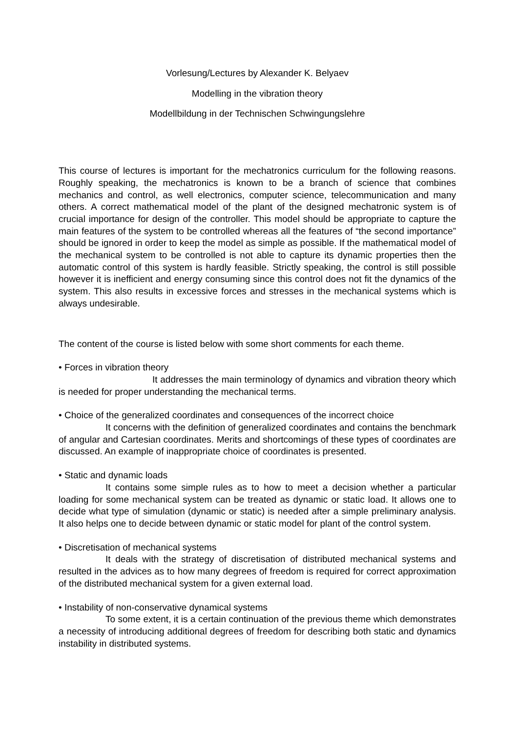Vorlesung/Lectures by Alexander K. Belyaev
Modelling in the vibration theory
Modellbildung in der Technischen Schwingungslehre
This course of lectures is important for the mechatronics curriculum for the following reasons. Roughly speaking, the mechatronics is known to be a branch of science that combines mechanics and control, as well electronics, computer science, telecommunication and many others. A correct mathematical model of the plant of the designed mechatronic system is of crucial importance for design of the controller. This model should be appropriate to capture the main features of the system to be controlled whereas all the features of “the second importance” should be ignored in order to keep the model as simple as possible. If the mathematical model of the mechanical system to be controlled is not able to capture its dynamic properties then the automatic control of this system is hardly feasible. Strictly speaking, the control is still possible however it is inefficient and energy consuming since this control does not fit the dynamics of the system. This also results in excessive forces and stresses in the mechanical systems which is always undesirable.
The content of the course is listed below with some short comments for each theme.
• Forces in vibration theory
It addresses the main terminology of dynamics and vibration theory which is needed for proper understanding the mechanical terms.
• Choice of the generalized coordinates and consequences of the incorrect choice
It concerns with the definition of generalized coordinates and contains the benchmark of angular and Cartesian coordinates. Merits and shortcomings of these types of coordinates are discussed. An example of inappropriate choice of coordinates is presented.
• Static and dynamic loads
It contains some simple rules as to how to meet a decision whether a particular loading for some mechanical system can be treated as dynamic or static load. It allows one to decide what type of simulation (dynamic or static) is needed after a simple preliminary analysis. It also helps one to decide between dynamic or static model for plant of the control system.
• Discretisation of mechanical systems
It deals with the strategy of discretisation of distributed mechanical systems and resulted in the advices as to how many degrees of freedom is required for correct approximation of the distributed mechanical system for a given external load.
• Instability of non-conservative dynamical systems
To some extent, it is a certain continuation of the previous theme which demonstrates a necessity of introducing additional degrees of freedom for describing both static and dynamics instability in distributed systems.